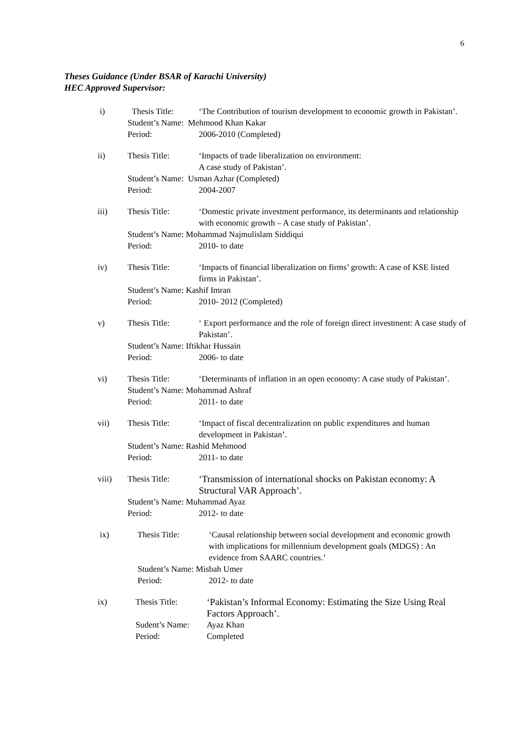6
Theses Guidance (Under BSAR of Karachi University)
HEC Approved Supervisor:
i) Thesis Title: ‘The Contribution of tourism development to economic growth in Pakistan’.
Student’s Name: Mehmood Khan Kakar
Period: 2006-2010 (Completed)
ii) Thesis Title: ‘Impacts of trade liberalization on environment:
A case study of Pakistan’.
Student’s Name: Usman Azhar (Completed)
Period: 2004-2007
iii) Thesis Title: ‘Domestic private investment performance, its determinants and relationship with economic growth – A case study of Pakistan’.
Student’s Name: Mohammad Najmulislam Siddiqui
Period: 2010- to date
iv) Thesis Title: ‘Impacts of financial liberalization on firms’ growth: A case of KSE listed firms in Pakistan’.
Student’s Name: Kashif Imran
Period: 2010- 2012 (Completed)
v) Thesis Title: ‘ Export performance and the role of foreign direct investment: A case study of Pakistan’.
Student’s Name: Iftikhar Hussain
Period: 2006- to date
vi) Thesis Title: ‘Determinants of inflation in an open economy: A case study of Pakistan’.
Student’s Name: Mohammad Ashraf
Period: 2011- to date
vii) Thesis Title: ‘Impact of fiscal decentralization on public expenditures and human development in Pakistan’.
Student’s Name: Rashid Mehmood
Period: 2011- to date
viii) Thesis Title: ‘Transmission of international shocks on Pakistan economy: A Structural VAR Approach’.
Student’s Name: Muhammad Ayaz
Period: 2012- to date
ix) Thesis Title: ‘Causal relationship between social development and economic growth with implications for millennium development goals (MDGS) : An evidence from SAARC countries.’
Student’s Name: Misbah Umer
Period: 2012- to date
ix) Thesis Title: ‘Pakistan’s Informal Economy: Estimating the Size Using Real Factors Approach’.
Sudent’s Name: Ayaz Khan
Period: Completed